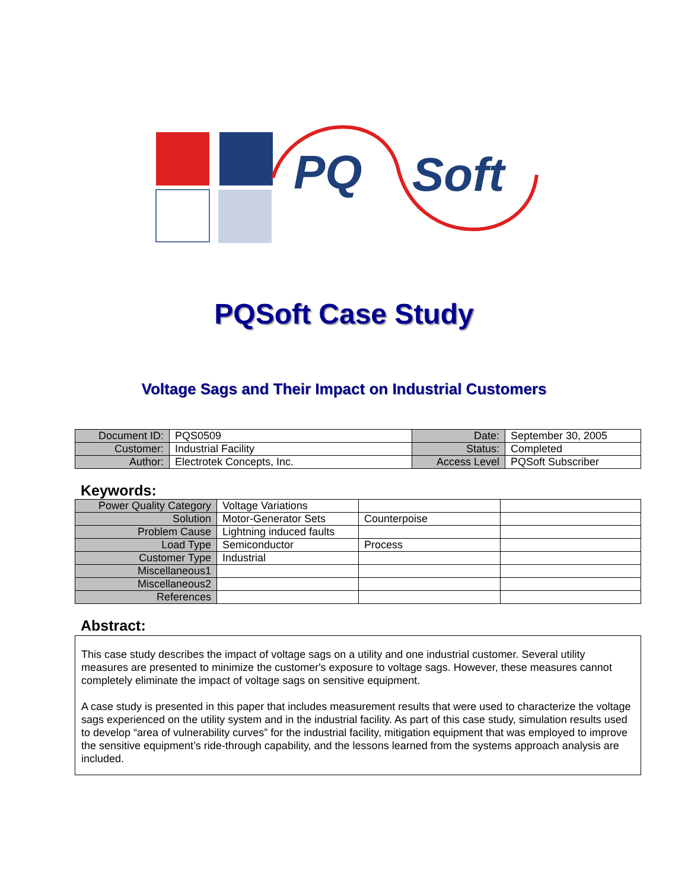PQ
Soft
PQSoft Case Study
Voltage Sags and Their Impact on Industrial Customers
| Document ID: | PQS0509 | Date: | September 30, 2005 |
| Customer: | Industrial Facility | Status: | Completed |
| Author: | Electrotek Concepts, Inc. | Access Level | PQSoft Subscriber |
Keywords:
| Power Quality Category | Voltage Variations | | |
| Solution | Motor-Generator Sets | Counterpoise | |
| Problem Cause | Lightning induced faults | | |
| Load Type | Semiconductor | Process | |
| Customer Type | Industrial | | |
| Miscellaneous1 | | | |
| Miscellaneous2 | | | |
| References | | | |
Abstract:
This case study describes the impact of voltage sags on a utility and one industrial customer. Several utility measures are presented to minimize the customer's exposure to voltage sags. However, these measures cannot completely eliminate the impact of voltage sags on sensitive equipment.
A case study is presented in this paper that includes measurement results that were used to characterize the voltage sags experienced on the utility system and in the industrial facility. As part of this case study, simulation results used to develop “area of vulnerability curves” for the industrial facility, mitigation equipment that was employed to improve the sensitive equipment’s ride-through capability, and the lessons learned from the systems approach analysis are included.